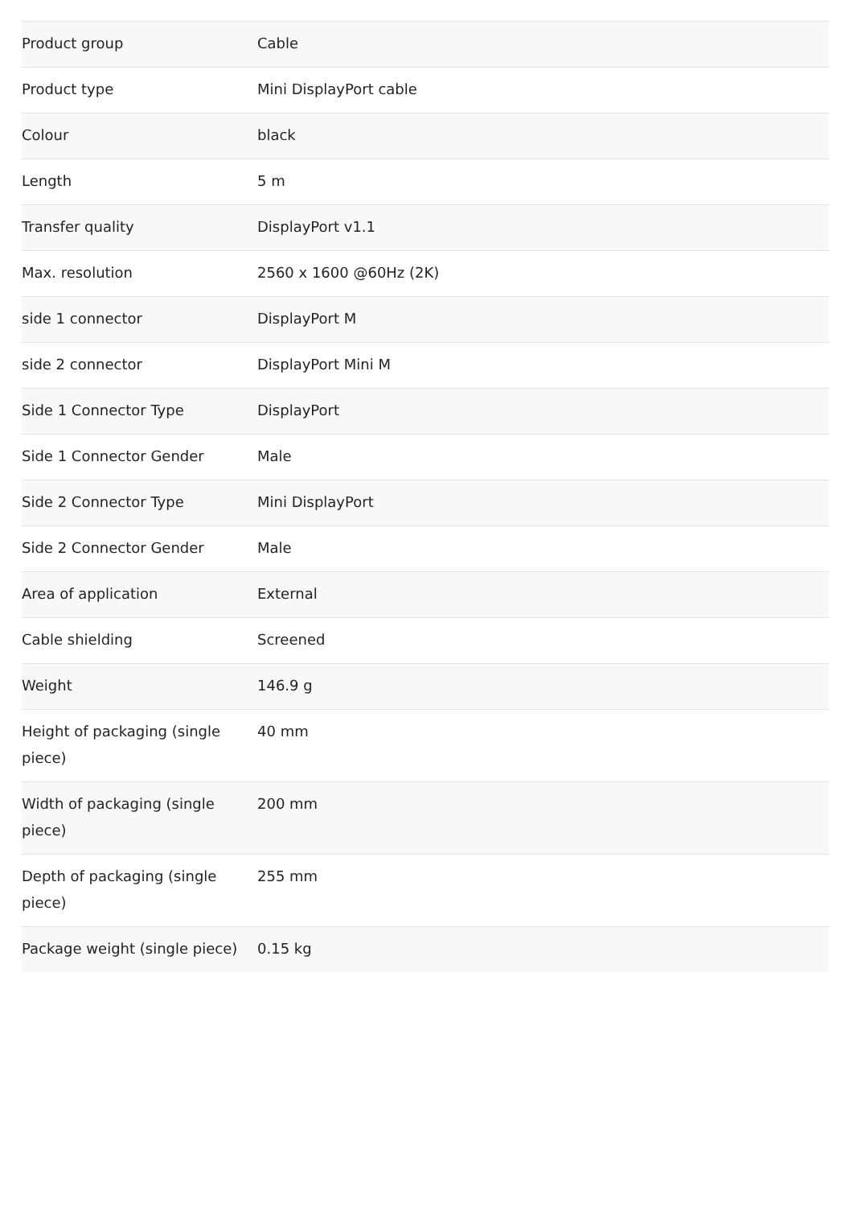| Product group | Cable |
| Product type | Mini DisplayPort cable |
| Colour | black |
| Length | 5 m |
| Transfer quality | DisplayPort v1.1 |
| Max. resolution | 2560 x 1600 @60Hz (2K) |
| side 1 connector | DisplayPort M |
| side 2 connector | DisplayPort Mini M |
| Side 1 Connector Type | DisplayPort |
| Side 1 Connector Gender | Male |
| Side 2 Connector Type | Mini DisplayPort |
| Side 2 Connector Gender | Male |
| Area of application | External |
| Cable shielding | Screened |
| Weight | 146.9 g |
| Height of packaging (single piece) | 40 mm |
| Width of packaging (single piece) | 200 mm |
| Depth of packaging (single piece) | 255 mm |
| Package weight (single piece) | 0.15 kg |